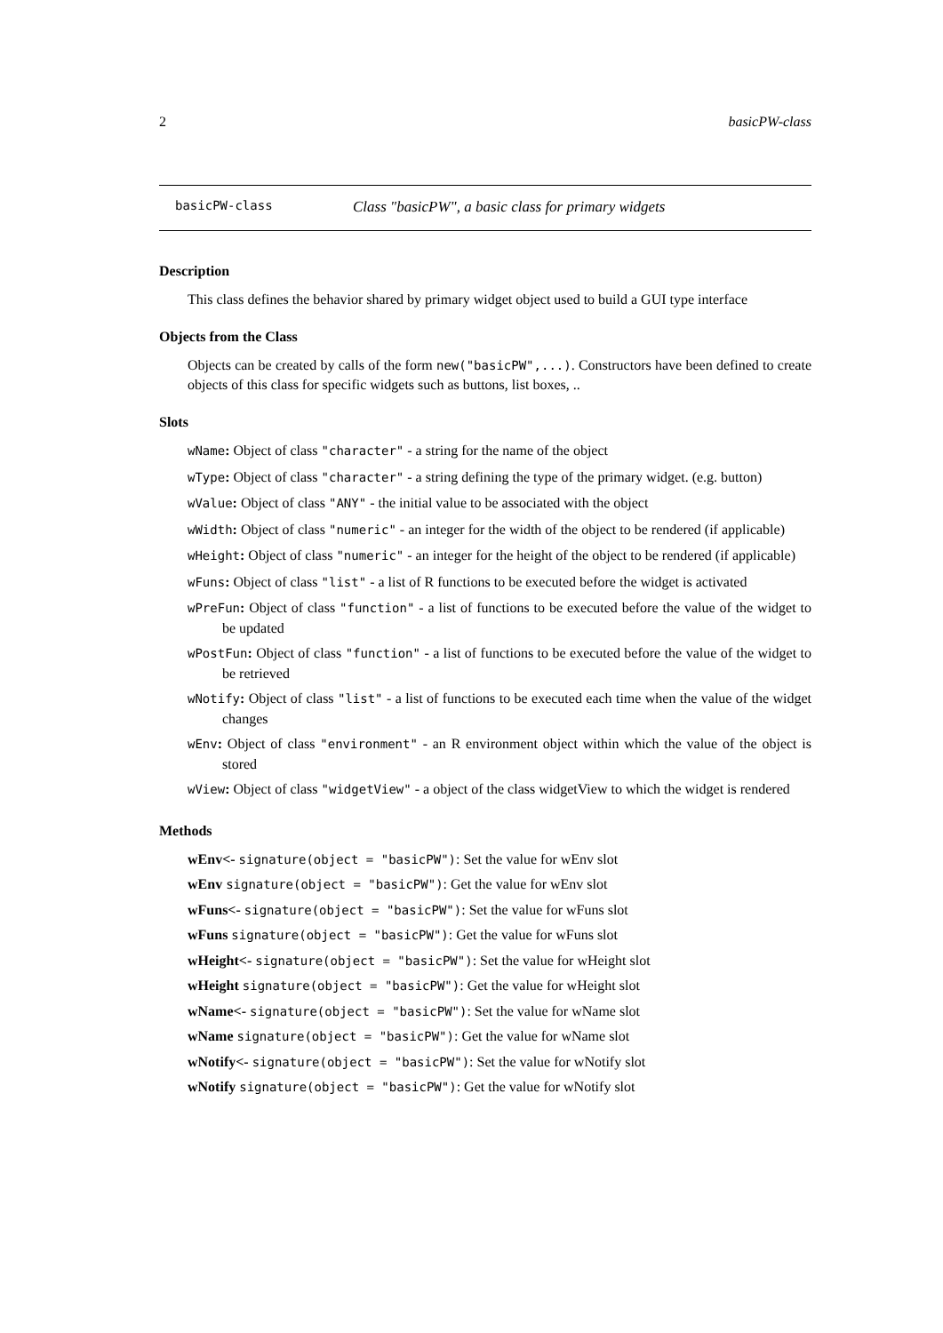2 basicPW-class
basicPW-class Class "basicPW", a basic class for primary widgets
Description
This class defines the behavior shared by primary widget object used to build a GUI type interface
Objects from the Class
Objects can be created by calls of the form new("basicPW",...). Constructors have been defined to create objects of this class for specific widgets such as buttons, list boxes, ..
Slots
wName: Object of class "character" - a string for the name of the object
wType: Object of class "character" - a string defining the type of the primary widget. (e.g. button)
wValue: Object of class "ANY" - the initial value to be associated with the object
wWidth: Object of class "numeric" - an integer for the width of the object to be rendered (if applicable)
wHeight: Object of class "numeric" - an integer for the height of the object to be rendered (if applicable)
wFuns: Object of class "list" - a list of R functions to be executed before the widget is activated
wPreFun: Object of class "function" - a list of functions to be executed before the value of the widget to be updated
wPostFun: Object of class "function" - a list of functions to be executed before the value of the widget to be retrieved
wNotify: Object of class "list" - a list of functions to be executed each time when the value of the widget changes
wEnv: Object of class "environment" - an R environment object within which the value of the object is stored
wView: Object of class "widgetView" - a object of the class widgetView to which the widget is rendered
Methods
wEnv<- signature(object = "basicPW"): Set the value for wEnv slot
wEnv signature(object = "basicPW"): Get the value for wEnv slot
wFuns<- signature(object = "basicPW"): Set the value for wFuns slot
wFuns signature(object = "basicPW"): Get the value for wFuns slot
wHeight<- signature(object = "basicPW"): Set the value for wHeight slot
wHeight signature(object = "basicPW"): Get the value for wHeight slot
wName<- signature(object = "basicPW"): Set the value for wName slot
wName signature(object = "basicPW"): Get the value for wName slot
wNotify<- signature(object = "basicPW"): Set the value for wNotify slot
wNotify signature(object = "basicPW"): Get the value for wNotify slot